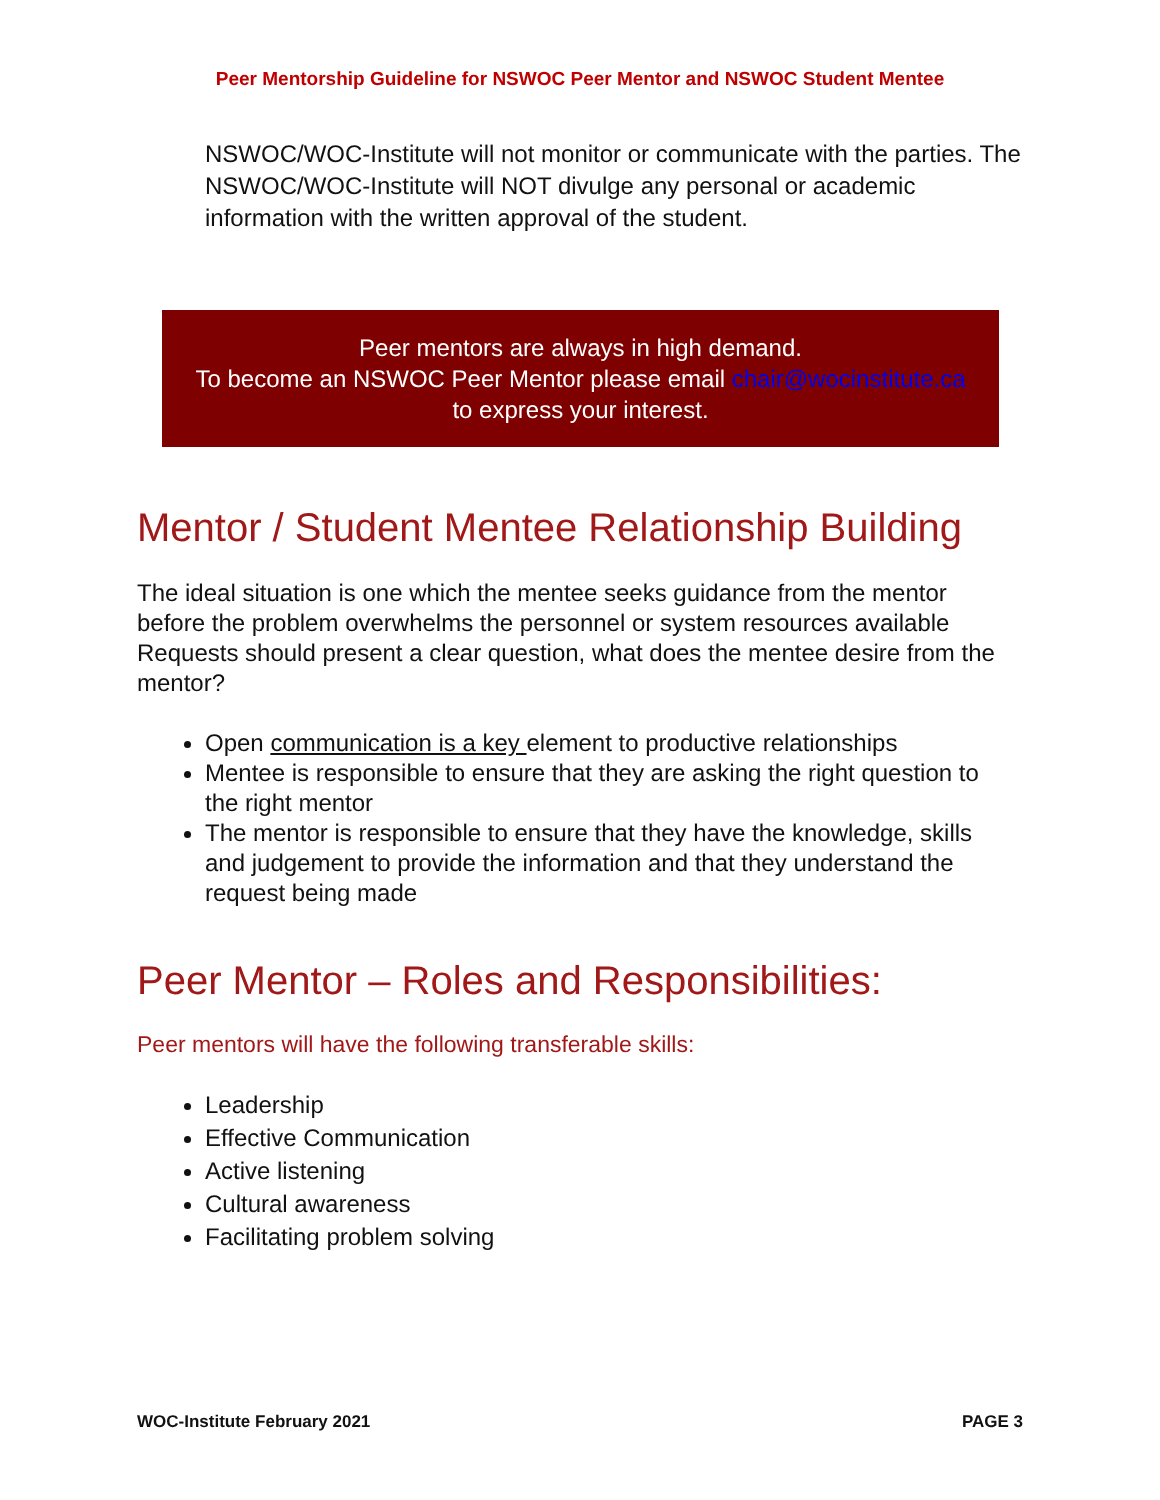Peer Mentorship Guideline for NSWOC Peer Mentor and NSWOC Student Mentee
NSWOC/WOC-Institute will not monitor or communicate with the parties. The NSWOC/WOC-Institute will NOT divulge any personal or academic information with the written approval of the student.
Peer mentors are always in high demand.
To become an NSWOC Peer Mentor please email chair@wocinstitute.ca
to express your interest.
Mentor / Student Mentee Relationship Building
The ideal situation is one which the mentee seeks guidance from the mentor before the problem overwhelms the personnel or system resources available Requests should present a clear question, what does the mentee desire from the mentor?
Open communication is a key element to productive relationships
Mentee is responsible to ensure that they are asking the right question to the right mentor
The mentor is responsible to ensure that they have the knowledge, skills and judgement to provide the information and that they understand the request being made
Peer Mentor – Roles and Responsibilities:
Peer mentors will have the following transferable skills:
Leadership
Effective Communication
Active listening
Cultural awareness
Facilitating problem solving
WOC-Institute February 2021 PAGE 3